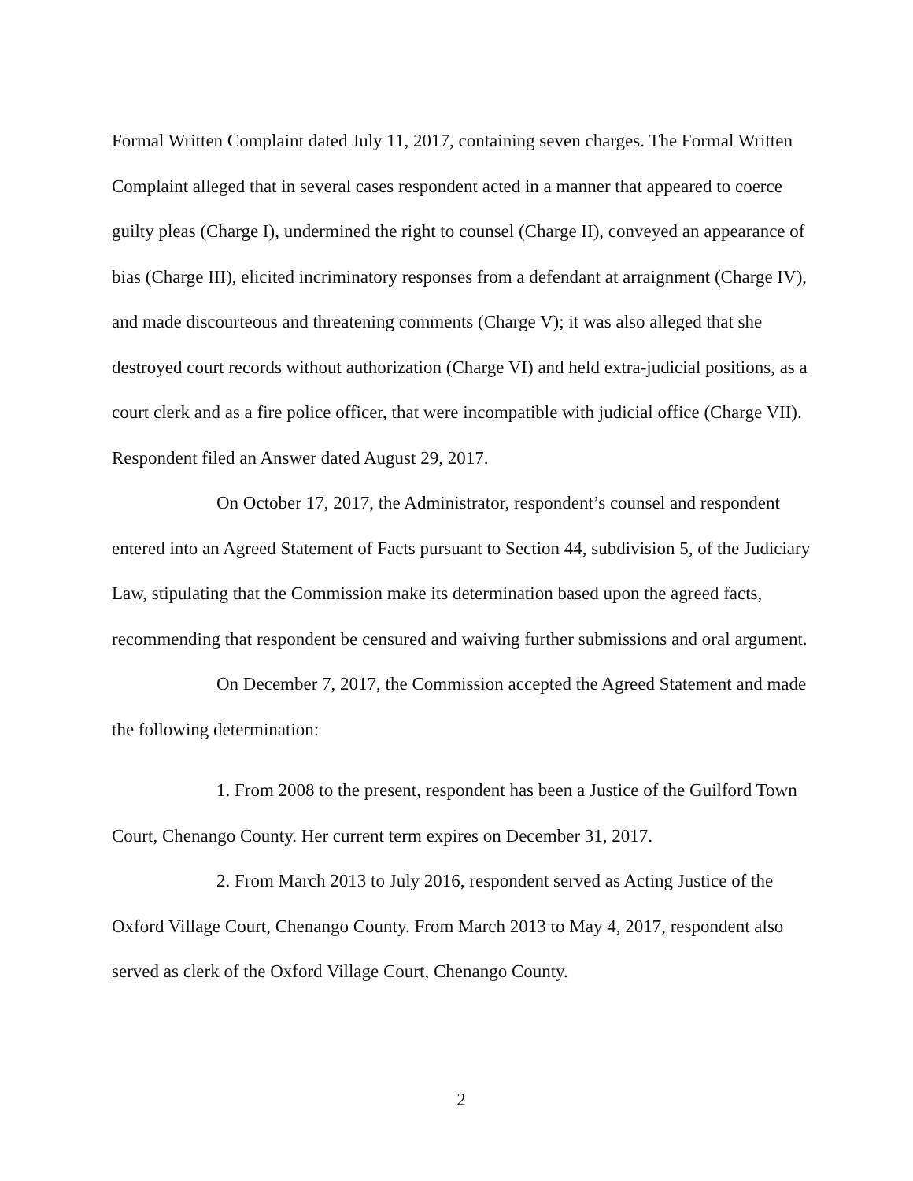Formal Written Complaint dated July 11, 2017, containing seven charges. The Formal Written Complaint alleged that in several cases respondent acted in a manner that appeared to coerce guilty pleas (Charge I), undermined the right to counsel (Charge II), conveyed an appearance of bias (Charge III), elicited incriminatory responses from a defendant at arraignment (Charge IV), and made discourteous and threatening comments (Charge V); it was also alleged that she destroyed court records without authorization (Charge VI) and held extra-judicial positions, as a court clerk and as a fire police officer, that were incompatible with judicial office (Charge VII). Respondent filed an Answer dated August 29, 2017.
On October 17, 2017, the Administrator, respondent’s counsel and respondent entered into an Agreed Statement of Facts pursuant to Section 44, subdivision 5, of the Judiciary Law, stipulating that the Commission make its determination based upon the agreed facts, recommending that respondent be censured and waiving further submissions and oral argument.
On December 7, 2017, the Commission accepted the Agreed Statement and made the following determination:
1. From 2008 to the present, respondent has been a Justice of the Guilford Town Court, Chenango County. Her current term expires on December 31, 2017.
2. From March 2013 to July 2016, respondent served as Acting Justice of the Oxford Village Court, Chenango County. From March 2013 to May 4, 2017, respondent also served as clerk of the Oxford Village Court, Chenango County.
2